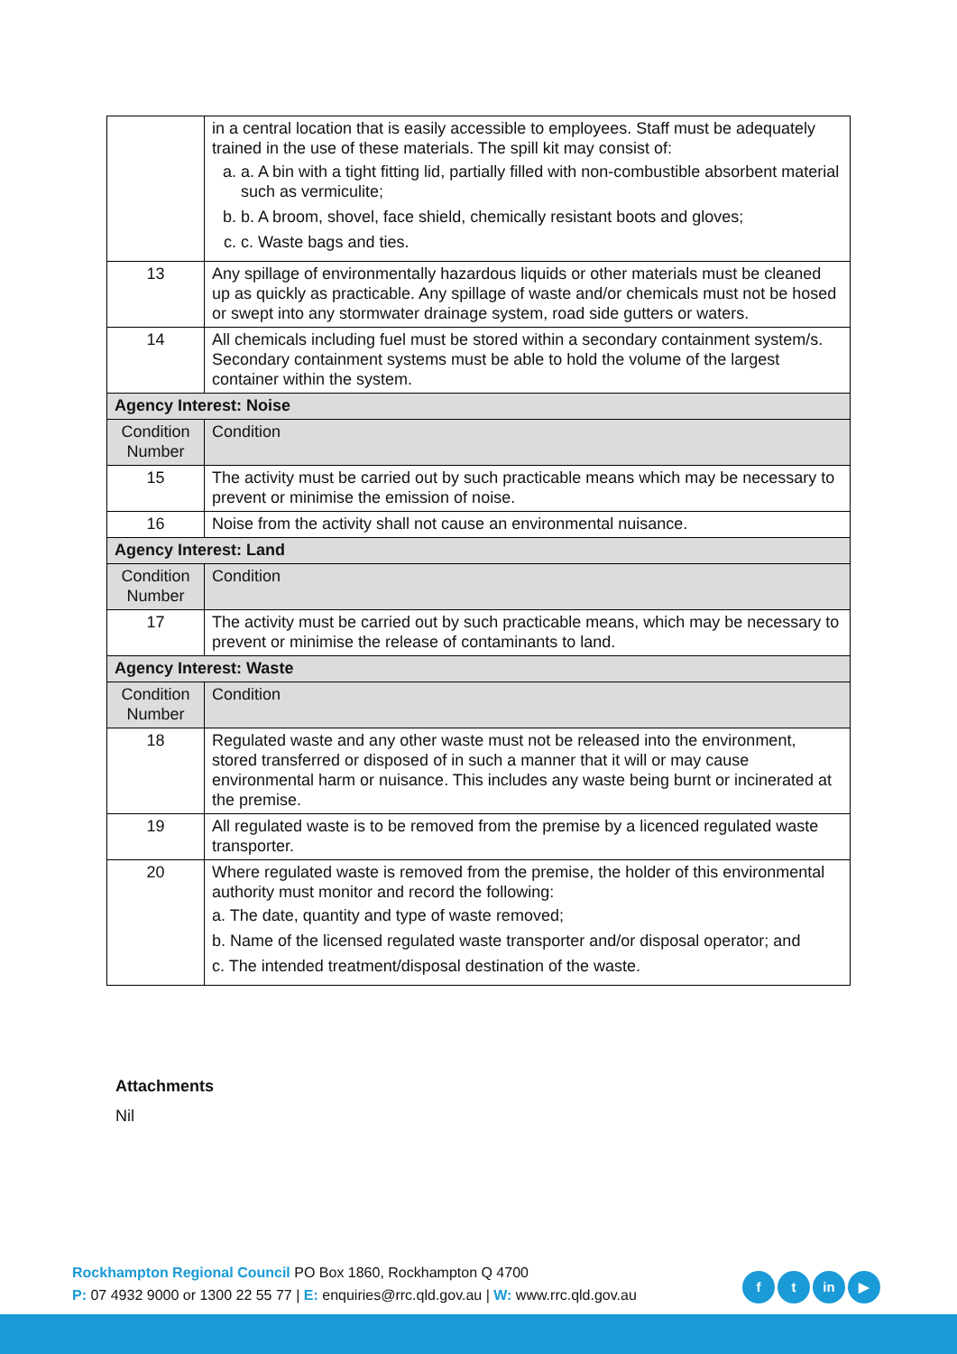| | in a central location that is easily accessible to employees. Staff must be adequately trained in the use of these materials. The spill kit may consist of: a. a. A bin with a tight fitting lid, partially filled with non-combustible absorbent material such as vermiculite; b. b. A broom, shovel, face shield, chemically resistant boots and gloves; c. c. Waste bags and ties. |
| 13 | Any spillage of environmentally hazardous liquids or other materials must be cleaned up as quickly as practicable. Any spillage of waste and/or chemicals must not be hosed or swept into any stormwater drainage system, road side gutters or waters. |
| 14 | All chemicals including fuel must be stored within a secondary containment system/s. Secondary containment systems must be able to hold the volume of the largest container within the system. |
| Agency Interest: Noise | |
| Condition Number | Condition |
| 15 | The activity must be carried out by such practicable means which may be necessary to prevent or minimise the emission of noise. |
| 16 | Noise from the activity shall not cause an environmental nuisance. |
| Agency Interest: Land | |
| Condition Number | Condition |
| 17 | The activity must be carried out by such practicable means, which may be necessary to prevent or minimise the release of contaminants to land. |
| Agency Interest: Waste | |
| Condition Number | Condition |
| 18 | Regulated waste and any other waste must not be released into the environment, stored transferred or disposed of in such a manner that it will or may cause environmental harm or nuisance. This includes any waste being burnt or incinerated at the premise. |
| 19 | All regulated waste is to be removed from the premise by a licenced regulated waste transporter. |
| 20 | Where regulated waste is removed from the premise, the holder of this environmental authority must monitor and record the following: a. The date, quantity and type of waste removed; b. Name of the licensed regulated waste transporter and/or disposal operator; and c. The intended treatment/disposal destination of the waste. |
Attachments
Nil
Rockhampton Regional Council PO Box 1860, Rockhampton Q 4700
P: 07 4932 9000 or 1300 22 55 77 | E: enquiries@rrc.qld.gov.au | W: www.rrc.qld.gov.au
ft in ▶